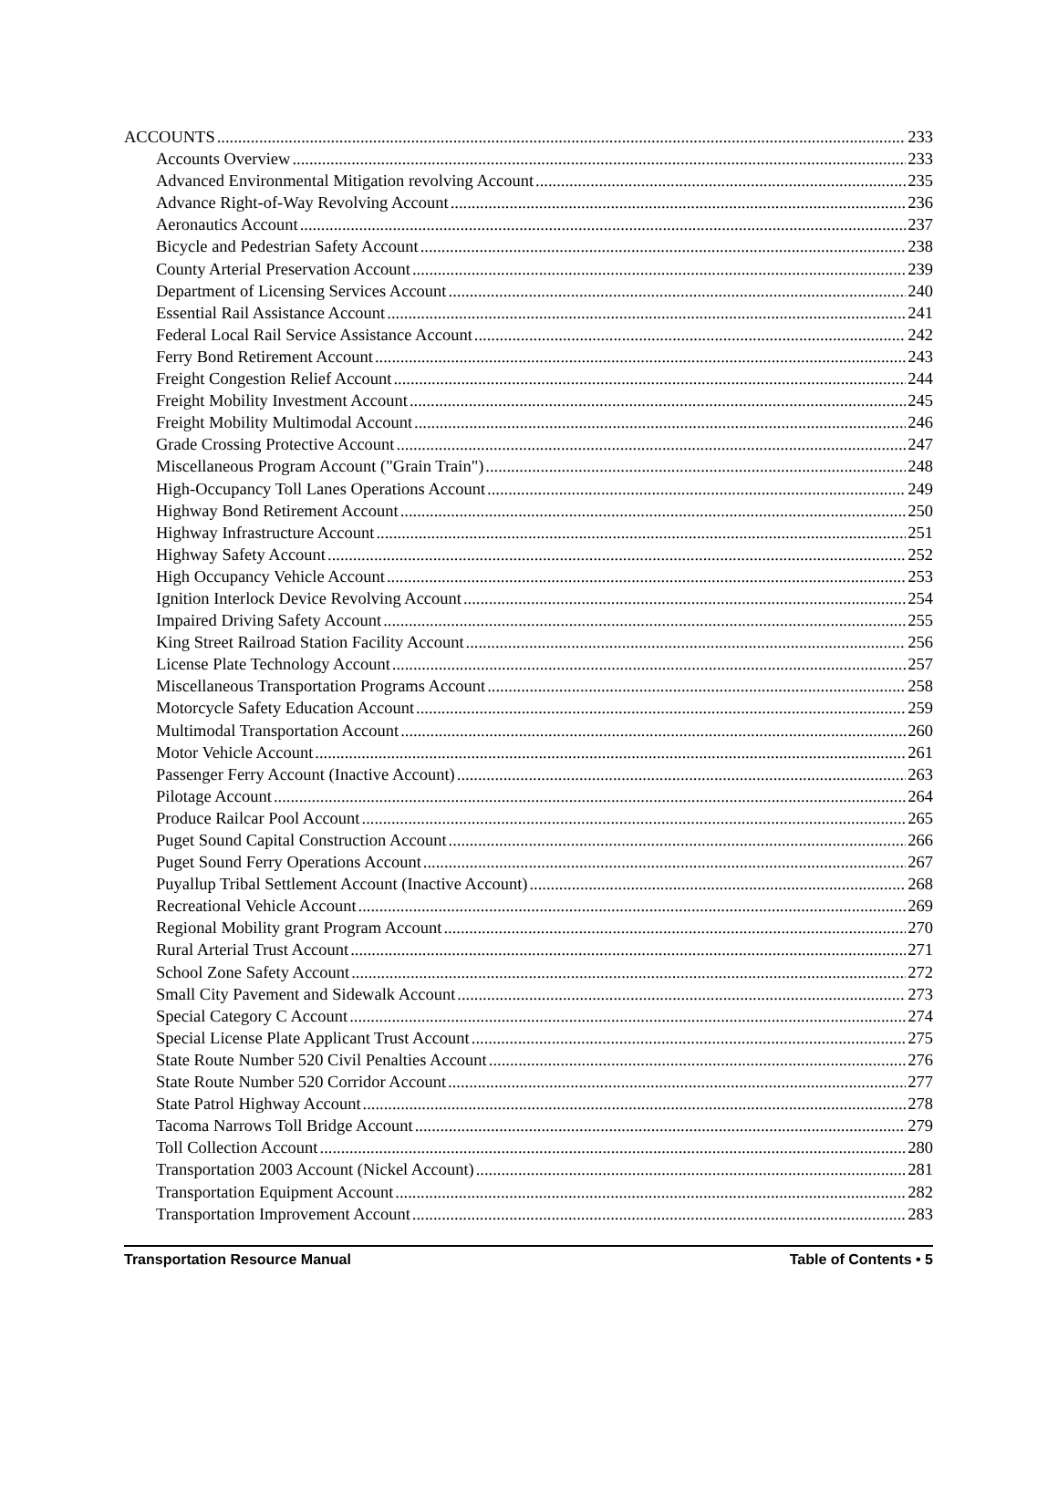ACCOUNTS 233
Accounts Overview 233
Advanced Environmental Mitigation revolving Account 235
Advance Right-of-Way Revolving Account 236
Aeronautics Account 237
Bicycle and Pedestrian Safety Account 238
County Arterial Preservation Account 239
Department of Licensing Services Account 240
Essential Rail Assistance Account 241
Federal Local Rail Service Assistance Account 242
Ferry Bond Retirement Account 243
Freight Congestion Relief Account 244
Freight Mobility Investment Account 245
Freight Mobility Multimodal Account 246
Grade Crossing Protective Account 247
Miscellaneous Program Account ("Grain Train") 248
High-Occupancy Toll Lanes Operations Account 249
Highway Bond Retirement Account 250
Highway Infrastructure Account 251
Highway Safety Account 252
High Occupancy Vehicle Account 253
Ignition Interlock Device Revolving Account 254
Impaired Driving Safety Account 255
King Street Railroad Station Facility Account 256
License Plate Technology Account 257
Miscellaneous Transportation Programs Account 258
Motorcycle Safety Education Account 259
Multimodal Transportation Account 260
Motor Vehicle Account 261
Passenger Ferry Account (Inactive Account) 263
Pilotage Account 264
Produce Railcar Pool Account 265
Puget Sound Capital Construction Account 266
Puget Sound Ferry Operations Account 267
Puyallup Tribal Settlement Account (Inactive Account) 268
Recreational Vehicle Account 269
Regional Mobility grant Program Account 270
Rural Arterial Trust Account 271
School Zone Safety Account 272
Small City Pavement and Sidewalk Account 273
Special Category C Account 274
Special License Plate Applicant Trust Account 275
State Route Number 520 Civil Penalties Account 276
State Route Number 520 Corridor Account 277
State Patrol Highway Account 278
Tacoma Narrows Toll Bridge Account 279
Toll Collection Account 280
Transportation 2003 Account (Nickel Account) 281
Transportation Equipment Account 282
Transportation Improvement Account 283
Transportation Resource Manual Table of Contents • 5